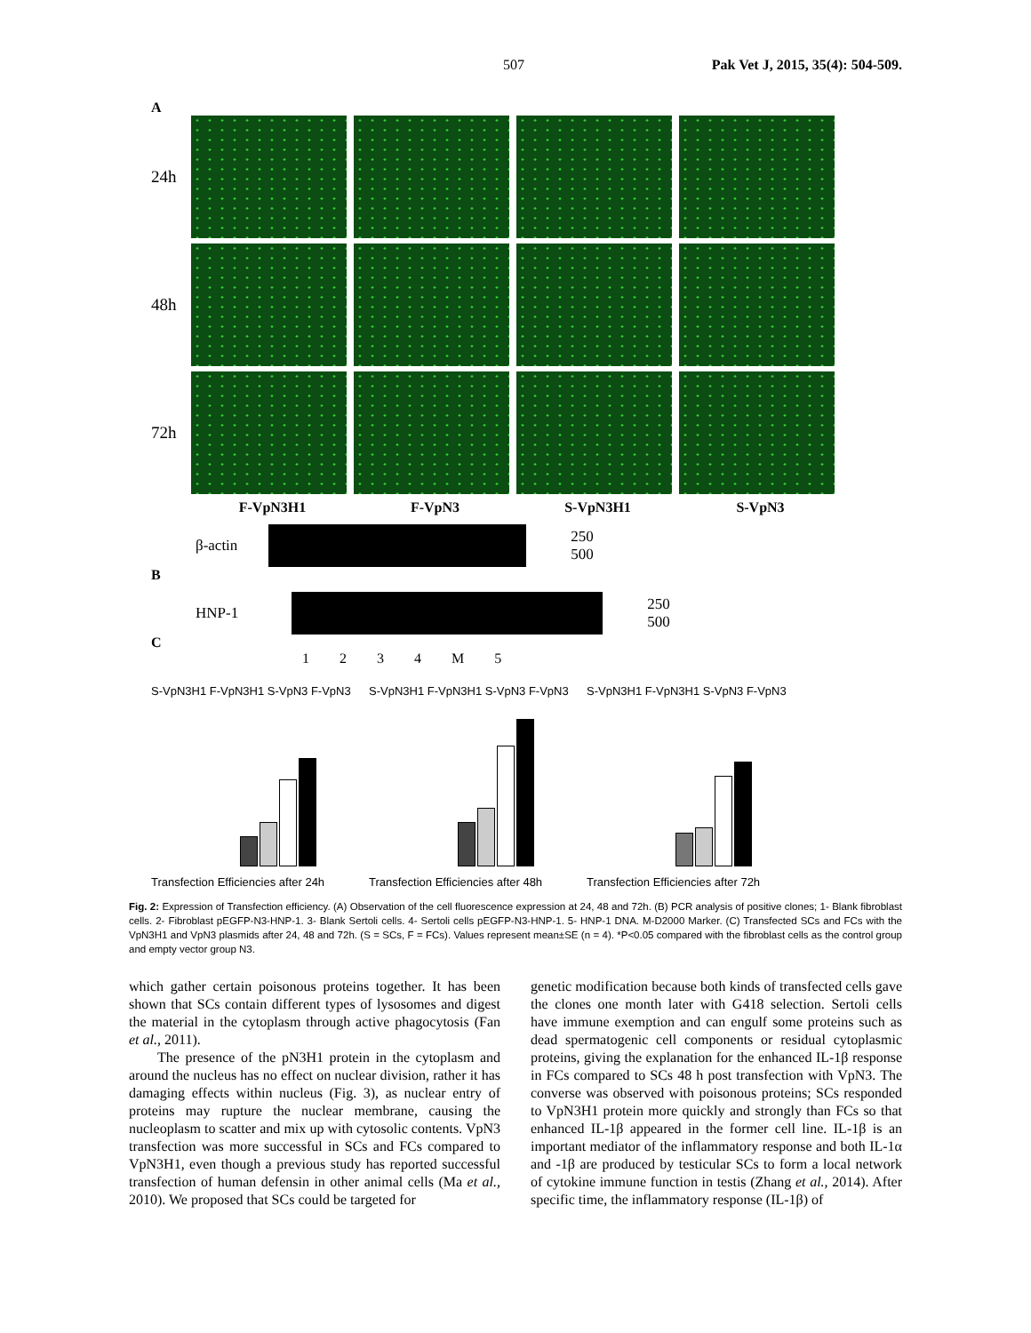507 Pak Vet J, 2015, 35(4): 504-509.
A
24h
48h
72h
F-VpN3H1 F-VpN3 S-VpN3H1 S-VpN3
β-actin
250
500
B
HNP-1
250
500
C
1 2 3 4 M 5
S-VpN3H1 F-VpN3H1 S-VpN3 F-VpN3
Transfection Efficiencies after 24h
S-VpN3H1 F-VpN3H1 S-VpN3 F-VpN3
Transfection Efficiencies after 48h
S-VpN3H1 F-VpN3H1 S-VpN3 F-VpN3
Transfection Efficiencies after 72h
Fig. 2: Expression of Transfection efficiency. (A) Observation of the cell fluorescence expression at 24, 48 and 72h. (B) PCR analysis of positive clones; 1- Blank fibroblast cells. 2- Fibroblast pEGFP-N3-HNP-1. 3- Blank Sertoli cells. 4- Sertoli cells pEGFP-N3-HNP-1. 5- HNP-1 DNA. M-D2000 Marker. (C) Transfected SCs and FCs with the VpN3H1 and VpN3 plasmids after 24, 48 and 72h. (S = SCs, F = FCs). Values represent mean±SE (n = 4). *P<0.05 compared with the fibroblast cells as the control group and empty vector group N3.
which gather certain poisonous proteins together. It has been shown that SCs contain different types of lysosomes and digest the material in the cytoplasm through active phagocytosis (Fan et al., 2011).
The presence of the pN3H1 protein in the cytoplasm and around the nucleus has no effect on nuclear division, rather it has damaging effects within nucleus (Fig. 3), as nuclear entry of proteins may rupture the nuclear membrane, causing the nucleoplasm to scatter and mix up with cytosolic contents. VpN3 transfection was more successful in SCs and FCs compared to VpN3H1, even though a previous study has reported successful transfection of human defensin in other animal cells (Ma et al., 2010). We proposed that SCs could be targeted for
genetic modification because both kinds of transfected cells gave the clones one month later with G418 selection. Sertoli cells have immune exemption and can engulf some proteins such as dead spermatogenic cell components or residual cytoplasmic proteins, giving the explanation for the enhanced IL-1β response in FCs compared to SCs 48 h post transfection with VpN3. The converse was observed with poisonous proteins; SCs responded to VpN3H1 protein more quickly and strongly than FCs so that enhanced IL-1β appeared in the former cell line. IL-1β is an important mediator of the inflammatory response and both IL-1α and -1β are produced by testicular SCs to form a local network of cytokine immune function in testis (Zhang et al., 2014). After specific time, the inflammatory response (IL-1β) of